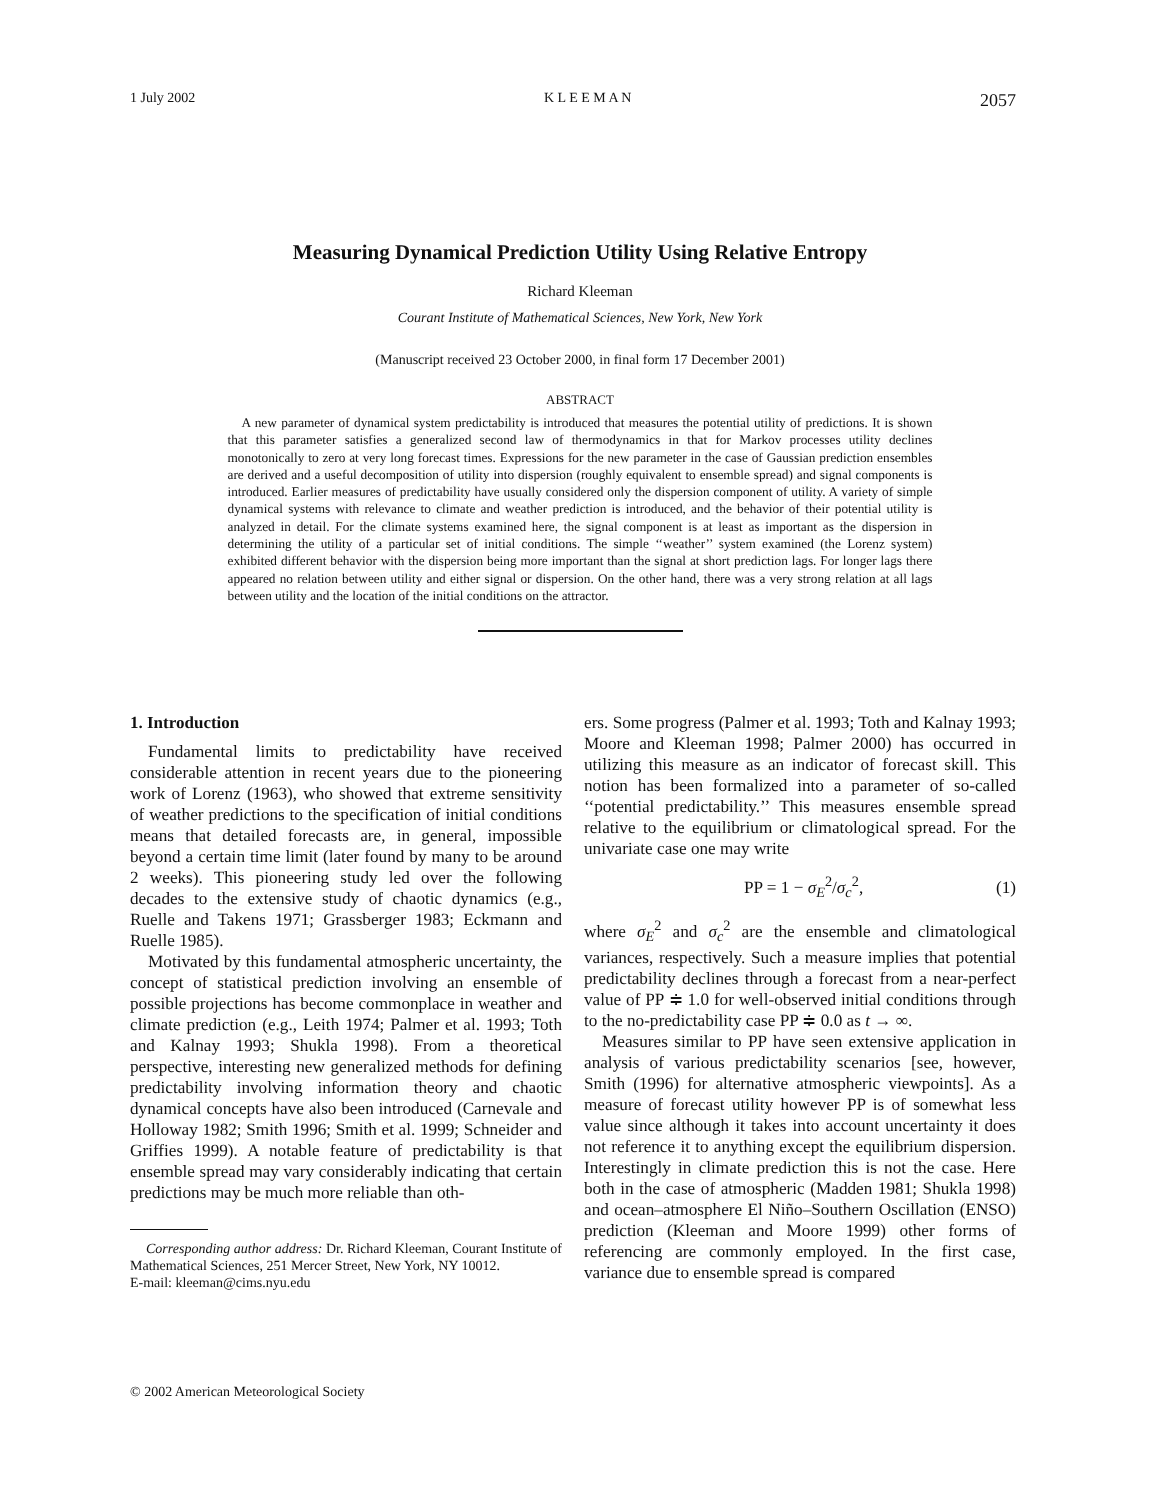1 July 2002 K L E E M A N 2057
Measuring Dynamical Prediction Utility Using Relative Entropy
Richard Kleeman
Courant Institute of Mathematical Sciences, New York, New York
(Manuscript received 23 October 2000, in final form 17 December 2001)
ABSTRACT
A new parameter of dynamical system predictability is introduced that measures the potential utility of predictions. It is shown that this parameter satisfies a generalized second law of thermodynamics in that for Markov processes utility declines monotonically to zero at very long forecast times. Expressions for the new parameter in the case of Gaussian prediction ensembles are derived and a useful decomposition of utility into dispersion (roughly equivalent to ensemble spread) and signal components is introduced. Earlier measures of predictability have usually considered only the dispersion component of utility. A variety of simple dynamical systems with relevance to climate and weather prediction is introduced, and the behavior of their potential utility is analyzed in detail. For the climate systems examined here, the signal component is at least as important as the dispersion in determining the utility of a particular set of initial conditions. The simple ‘‘weather’’ system examined (the Lorenz system) exhibited different behavior with the dispersion being more important than the signal at short prediction lags. For longer lags there appeared no relation between utility and either signal or dispersion. On the other hand, there was a very strong relation at all lags between utility and the location of the initial conditions on the attractor.
1. Introduction
Fundamental limits to predictability have received considerable attention in recent years due to the pioneering work of Lorenz (1963), who showed that extreme sensitivity of weather predictions to the specification of initial conditions means that detailed forecasts are, in general, impossible beyond a certain time limit (later found by many to be around 2 weeks). This pioneering study led over the following decades to the extensive study of chaotic dynamics (e.g., Ruelle and Takens 1971; Grassberger 1983; Eckmann and Ruelle 1985).
Motivated by this fundamental atmospheric uncertainty, the concept of statistical prediction involving an ensemble of possible projections has become commonplace in weather and climate prediction (e.g., Leith 1974; Palmer et al. 1993; Toth and Kalnay 1993; Shukla 1998). From a theoretical perspective, interesting new generalized methods for defining predictability involving information theory and chaotic dynamical concepts have also been introduced (Carnevale and Holloway 1982; Smith 1996; Smith et al. 1999; Schneider and Griffies 1999). A notable feature of predictability is that ensemble spread may vary considerably indicating that certain predictions may be much more reliable than oth-
Corresponding author address: Dr. Richard Kleeman, Courant Institute of Mathematical Sciences, 251 Mercer Street, New York, NY 10012.
E-mail: kleeman@cims.nyu.edu
ers. Some progress (Palmer et al. 1993; Toth and Kalnay 1993; Moore and Kleeman 1998; Palmer 2000) has occurred in utilizing this measure as an indicator of forecast skill. This notion has been formalized into a parameter of so-called ‘‘potential predictability.’’ This measures ensemble spread relative to the equilibrium or climatological spread. For the univariate case one may write
PP = 1 − σ<sub>E</sub><sup>2</sup>/σ<sub>c</sub><sup>2</sup>, (1)
where σ<sub>E</sub><sup>2</sup> and σ<sub>c</sub><sup>2</sup> are the ensemble and climatological variances, respectively. Such a measure implies that potential predictability declines through a forecast from a near-perfect value of PP ≑ 1.0 for well-observed initial conditions through to the no-predictability case PP ≑ 0.0 as t → ∞.
Measures similar to PP have seen extensive application in analysis of various predictability scenarios [see, however, Smith (1996) for alternative atmospheric viewpoints]. As a measure of forecast utility however PP is of somewhat less value since although it takes into account uncertainty it does not reference it to anything except the equilibrium dispersion. Interestingly in climate prediction this is not the case. Here both in the case of atmospheric (Madden 1981; Shukla 1998) and ocean–atmosphere El Niño–Southern Oscillation (ENSO) prediction (Kleeman and Moore 1999) other forms of referencing are commonly employed. In the first case, variance due to ensemble spread is compared
© 2002 American Meteorological Society